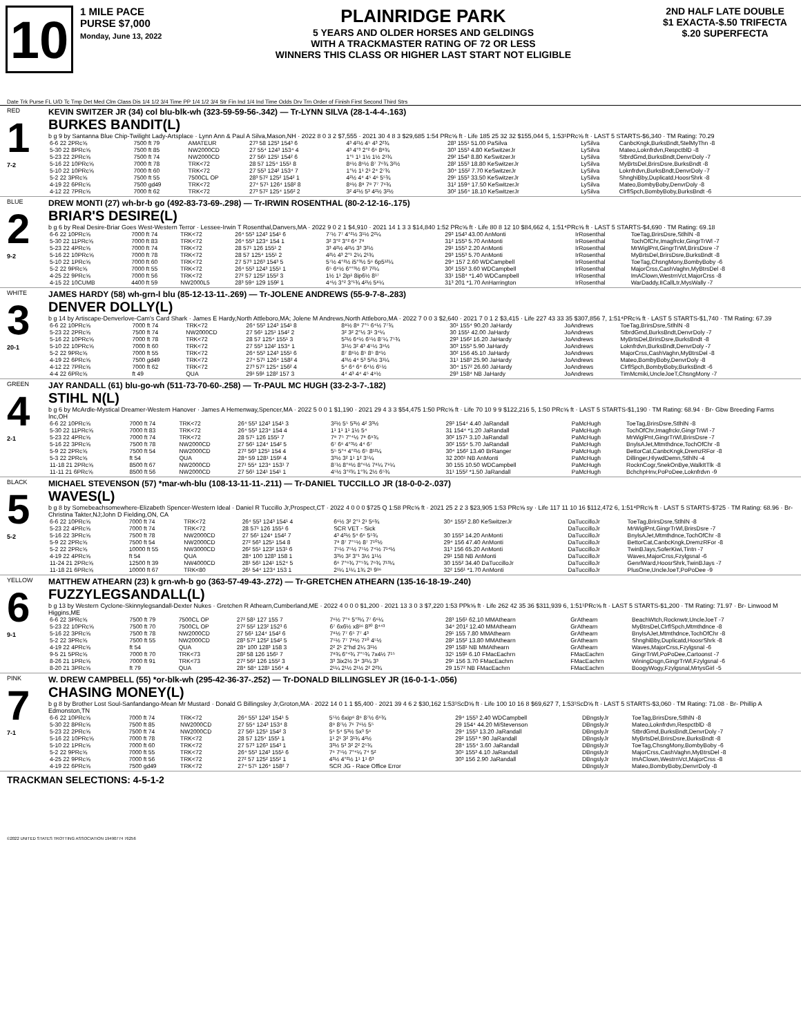10
1 MILE PACE
PURSE $7,000
Monday, June 13, 2022
PLAINRIDGE PARK
5 YEARS AND OLDER HORSES AND GELDINGS
WITH A TRACKMASTER RATING OF 72 OR LESS
WINNERS THIS CLASS OR HIGHER LAST START NOT ELIGIBLE
2ND HALF LATE DOUBLE
$1 EXACTA-$.50 TRIFECTA
$.20 SUPERFECTA
Date Trk Purse FL U/D Tc Tmp Det Med Clm Class Dis 1/4 1/2 3/4 Time PP 1/4 1/2 3/4 Str Fin Ind 1/4 Ind Time Odds Drv Trn Order of Finish First Second Third Strs
RED
1
7-2
KEVIN SWITZER JR (34) col blu-blk-wh (323-59-59-56-.342) — Tr-LYNN SILVA (28-1-4-4-.163)
BURKES BANDIT(L)
b g 9 by Santanna Blue Chip-Twilight Lady-Artsplace · Lynn Ann & Paul A Silva,Mason,NH · 2022 8 0 3 2 $7,555 · 2021 30 4 8 3 $29,685 1:54 PRc⅝ ft · Life 185 25 32 32 $155,044 5, 1:53¹PRc⅝ ft · LAST 5 STARTS-$6,340 · TM Rating: 70.29
| 6-6 22 2PRc⅝ | 7500 ft 79 | AMATEUR | 27³ 58 125³ 154³ 6 | 4³ 4²½ 4⁵ 4³ 2²¾ | 28³ 155¹ 51.00 PaSilva | LySilva | CanbcKngk,BurksBndt,StelMyThn -8 |
| 5-30 22 8PRc⅝ | 7500 ft 85 | NW2000CD | 27 55⁴ 124³ 153⁴ 4 | 4³ 4°³ 2°² 6⁶ 8⁸¾ | 30³ 155³ 4.80 KeSwitzerJr | LySilva | Mateo,Loknfrdvn,RespctblD -8 |
| 5-23 22 2PRc⅝ | 7500 ft 74 | NW2000CD | 27 56¹ 125¹ 154² 6 | 1°¹ 1¹ 1½ 1½ 2¹¾ | 29² 154³ 8.80 KeSwitzerJr | LySilva | StbrdGmd,BurksBndt,DenvrDoly -7 |
| 5-16 22 10PRc⅝ | 7000 ft 78 | TRK<72 | 28 57 125⁴ 155¹ 8 | 8⁶½ 8⁶½ 8⁷ 7⁶¾ 3²½ | 28² 155³ 18.80 KeSwitzerJr | LySilva | MyBrtsDel,BrirsDsre,BurksBndt -8 |
| 5-10 22 10PRc⅝ | 7000 ft 60 | TRK<72 | 27 55³ 124² 153⁴ 7 | 1°½ 1¹ 2¹ 2⁴ 2⁷¾ | 30⁴ 155² 7.70 KeSwitzerJr | LySilva | Loknfrdvn,BurksBndt,DenvrDoly -7 |
| 5-2 22 3PRc⅝ | 7500 ft 55 | 7500CL OP | 28³ 57² 125² 154² 1 | 4²½ 4⁴ 4⁵ 4⁶ 5⁵¾ | 29¹ 155³ 33.50 KeSwitzerJr | LySilva | ShnghiBby,Duplicatd,HoosrShrk -8 |
| 4-19 22 6PRc⅝ | 7500 gd49 | TRK<72 | 27⁴ 57¹ 126⁴ 158² 8 | 8⁹½ 8⁸ 7⁸ 7⁷ 7⁶¾ | 31² 159⁴ 17.50 KeSwitzerJr | LySilva | Mateo,BombyBoby,DenvrDoly -8 |
| 4-12 22 7PRc⅝ | 7000 ft 62 | TRK<72 | 27³ 57² 125⁴ 156² 2 | 3² 4²½ 5³ 4²½ 3²½ | 30² 156⁴ 18.10 KeSwitzerJr | LySilva | ClrflSpch,BombyBoby,BurksBndt -6 |
BLUE
2
9-2
DREW MONTI (27) wh-br-b go (492-83-73-69-.298) — Tr-IRWIN ROSENTHAL (80-2-12-16-.175)
BRIAR'S DESIRE(L)
b g 6 by Real Desire-Briar Goes West-Western Terror · Lessee-Irwin T Rosenthal,Danvers,MA · 2022 9 0 2 1 $4,910 · 2021 14 1 3 3 $14,840 1:52 PRc⅝ ft · Life 80 8 12 10 $84,662 4, 1:51⁴PRc⅝ ft · LAST 5 STARTS-$4,690 · TM Rating: 69.18
| 6-6 22 10PRc⅝ | 7000 ft 74 | TRK<72 | 26⁴ 55³ 124³ 154¹ 6 | 7⁷½ 7⁷ 4°²½ 3¹½ 2²¼ | 29³ 154³ 43.00 AnMonti | IrRosenthal | ToeTag,BrirsDsre,StlhlN -8 |
| 5-30 22 11PRc⅝ | 7000 ft 83 | TRK<72 | 26⁴ 55³ 123⁴ 154 1 | 3² 3°² 3°² 6⁴ 7⁸ | 31² 155³ 5.70 AnMonti | IrRosenthal | TochOfChr,Imagfrckr,GingrTrWl -7 |
| 5-23 22 4PRc⅝ | 7000 ft 74 | TRK<72 | 28 57¹ 126 155¹ 2 | 3³ 4²½ 4²½ 3³ 3²½ | 29¹ 155³ 2.20 AnMonti | IrRosenthal | MrWiglPnt,GingrTrWl,BrirsDsre -7 |
| 5-16 22 10PRc⅝ | 7000 ft 78 | TRK<72 | 28 57 125⁴ 155¹ 2 | 4²½ 4³ 2°¹ 2¼ 2¹¾ | 29³ 155³ 5.70 AnMonti | IrRosenthal | MyBrtsDel,BrirsDsre,BurksBndt -8 |
| 5-10 22 1PRc⅝ | 7000 ft 60 | TRK<72 | 27 57³ 126³ 154³ 5 | 5⁷½ 4°²½ i5°³½ 5⁶ 6p5¹²¼ | 29⁴ 157 2.60 WDCampbell | IrRosenthal | ToeTag,ChsngMony,BombyBoby -6 |
| 5-2 22 9PRc⅝ | 7000 ft 55 | TRK<72 | 26⁴ 55³ 124³ 155¹ 1 | 6⁵ 6⁴½ 6°°³½ 6³ 7²¼ | 30² 155³ 3.60 WDCampbell | IrRosenthal | MajorCrss,CashVaghn,MyBtrsDel -8 |
| 4-25 22 9PRc⅝ | 7000 ft 56 | TRK<72 | 27² 57 125² 155² 3 | 1½ 1¹ 2ip¹ 8ip6½ 8¹⁷ | 33¹ 158⁴ *1.40 WDCampbell | IrRosenthal | ImAClown,WestrnVct,MajorCrss -8 |
| 4-15 22 10CUMB | 4400 ft 59 | NW2000L5 | 28³ 59⁴ 129 159² 1 | 4⁴½ 3°² 3°¹¾ 4²½ 5⁸¼ | 31³ 201 *1.70 AnHarrington | IrRosenthal | WarDaddy,IICallLtr,MysWally -7 |
WHITE
3
20-1
JAMES HARDY (58) wh-grn-l blu (85-12-13-11-.269) — Tr-JOLENE ANDREWS (55-9-7-8-.283)
DENVER DOLLY(L)
b g 14 by Artiscape-Denverlove-Cam's Card Shark · James E Hardy,North Attleboro,MA; Jolene M Andrews,North Attleboro,MA · 2022 7 0 0 3 $2,640 · 2021 7 0 1 2 $3,415 · Life 227 43 33 35 $307,856 7, 1:51⁴PRc⅝ ft · LAST 5 STARTS-$1,740 · TM Rating: 67.39
| 6-6 22 10PRc⅝ | 7000 ft 74 | TRK<72 | 26⁴ 55³ 124³ 154¹ 8 | 8⁸½ 8⁸ 7°⁵ 6⁴½ 7⁷¾ | 30¹ 155⁴ 90.20 JaHardy | JoAndrews | ToeTag,BrirsDsre,StlhlN -8 |
| 5-23 22 2PRc⅝ | 7500 ft 74 | NW2000CD | 27 56¹ 125¹ 154² 2 | 3² 3² 2°½ 3¹ 3⁴¼ | 30 155¹ 42.00 JaHardy | JoAndrews | StbrdGmd,BurksBndt,DenvrDoly -7 |
| 5-16 22 10PRc⅝ | 7000 ft 78 | TRK<72 | 28 57 125⁴ 155¹ 3 | 5³½ 6⁴½ 6⁵½ 8⁷¼ 7⁵¾ | 29³ 156² 16.20 JaHardy | JoAndrews | MyBrtsDel,BrirsDsre,BurksBndt -8 |
| 5-10 22 10PRc⅝ | 7000 ft 60 | TRK<72 | 27 55³ 124² 153⁴ 1 | 3¹½ 3² 4³ 4⁵½ 3⁹½ | 30³ 155³ 5.90 JaHardy | JoAndrews | Loknfrdvn,BurksBndt,DenvrDoly -7 |
| 5-2 22 9PRc⅝ | 7000 ft 55 | TRK<72 | 26⁴ 55³ 124³ 155¹ 6 | 8⁷ 8⁶½ 8⁵ 8⁵ 8⁴½ | 30² 156 45.10 JaHardy | JoAndrews | MajorCrss,CashVaghn,MyBtrsDel -8 |
| 4-19 22 6PRc⅝ | 7500 gd49 | TRK<72 | 27⁴ 57¹ 126⁴ 158² 4 | 4³½ 4⁴ 5³ 5²½ 3¹¼ | 31¹ 158³ 25.90 JaHardy | JoAndrews | Mateo,BombyBoby,DenvrDoly -8 |
| 4-12 22 7PRc⅝ | 7000 ft 62 | TRK<72 | 27³ 57² 125⁴ 156² 4 | 5⁴ 6⁴ 6⁴ 6⁴½ 6⁵½ | 30⁴ 157² 26.60 JaHardy | JoAndrews | ClrflSpch,BombyBoby,BurksBndt -6 |
| 4-4 22 6PRc⅝ | ft 49 | QUA | 29¹ 59¹ 128² 157 3 | 4⁴ 4³ 4⁴ 4⁵ 4⁹½ | 29³ 158⁴ NB JaHardy | JoAndrews | TimMcmiki,UncleJoeT,ChsngMony -7 |
GREEN
4
2-1
JAY RANDALL (61) blu-go-wh (511-73-70-60-.258) — Tr-PAUL MC HUGH (33-2-3-7-.182)
STIHL N(L)
b g 6 by McArdle-Mystical Dreamer-Western Hanover · James A Hemenway,Spencer,MA · 2022 5 0 0 1 $1,190 · 2021 29 4 3 3 $54,475 1:50 PRc⅝ ft · Life 70 10 9 9 $122,216 5, 1:50 PRc⅝ ft · LAST 5 STARTS-$1,190 · TM Rating: 68.94 · Br- Gbw Breeding Farms Inc,OH
| 6-6 22 10PRc⅝ | 7000 ft 74 | TRK<72 | 26⁴ 55³ 124³ 154¹ 3 | 3²½ 5⁵ 5³½ 4² 3³½ | 29³ 154⁴ 4.40 JaRandall | PaMcHugh | ToeTag,BrirsDsre,StlhlN -8 |
| 5-30 22 11PRc⅝ | 7000 ft 83 | TRK<72 | 26⁴ 55³ 123⁴ 154 4 | 1¹ 1¹ 1¹ 1½ 5⁴ | 31 154⁴ *1.20 JaRandall | PaMcHugh | TochOfChr,Imagfrckr,GingrTrWl -7 |
| 5-23 22 4PRc⅝ | 7000 ft 74 | TRK<72 | 28 57¹ 126 155¹ 7 | 7⁸ 7⁵ 7°⁴½ 7⁸ 6⁹¾ | 30² 157¹ 3.10 JaRandall | PaMcHugh | MrWiglPnt,GingrTrWl,BrirsDsre -7 |
| 5-16 22 3PRc⅝ | 7500 ft 78 | NW2000CD | 27 56¹ 124⁴ 154² 5 | 6⁷ 6⁶ 4°³½ 4⁴ 6⁷ | 30² 155⁴ 5.70 JaRandall | PaMcHugh | BnylsAJet,Mtmthdnce,TochOfChr -8 |
| 5-9 22 2PRc⅝ | 7500 ft 54 | NW2000CD | 27² 56³ 125¹ 154 4 | 5⁵ 5°⁴ 4°²½ 6⁵ 8¹²¼ | 30⁴ 156² 13.40 BrRanger | PaMcHugh | BettorCat,CanbcKngk,DremzRFor -8 |
| 5-3 22 2PRc⅝ | ft 54 | QUA | 28⁴ 59 128¹ 159¹ 4 | 3³½ 3² 1¹ 1² 3⁵¼ | 32 200¹ NB AnMonti | PaMcHugh | Dillinger,HlywdDemn,StlhlN -4 |
| 11-18 21 2PRc⅝ | 8500 ft 67 | NW2000CD | 27¹ 55⁴ 123⁴ 153¹ 7 | 8⁷½ 8°⁸½ 8°⁶½ 7⁸¼ 7⁹¼ | 30 155 10.50 WDCampbell | PaMcHugh | RocknCogr,SnekOnBye,WalkItTlk -8 |
| 11-11 21 6PRc⅝ | 8500 ft 56 | NW2000CD | 27 56¹ 124¹ 154¹ 1 | 4⁵½ 3°²¾ 1°¾ 2½ 6⁵¾ | 31¹ 155² *1.50 JaRandall | PaMcHugh | BchchpHnv,PoPoDee,Loknfrdvn -9 |
BLACK
5
5-2
MICHAEL STEVENSON (57) *mar-wh-blu (108-13-11-11-.211) — Tr-DANIEL TUCCILLO JR (18-0-0-2-.037)
WAVES(L)
b g 8 by Somebeachsomewhere-Elizabeth Spencer-Western Ideal · Daniel R Tuccillo Jr,Prospect,CT · 2022 4 0 0 0 $725 Q 1:58 PRc⅝ ft · 2021 25 2 2 3 $23,905 1:53 PRc⅝ sy · Life 117 11 10 16 $112,472 6, 1:51⁴PRc⅝ ft · LAST 5 STARTS-$725 · TM Rating: 68.96 · Br- Christina Takter,NJ;John D Fielding,ON, CA
| 6-6 22 10PRc⅝ | 7000 ft 74 | TRK<72 | 26⁴ 55³ 124³ 154¹ 4 | 6⁶½ 3² 2°¹ 2¹ 5⁶¾ | 30⁴ 155³ 2.80 KeSwitzerJr | DaTuccilloJr | ToeTag,BrirsDsre,StlhlN -8 |
| 5-23 22 4PRc⅝ | 7000 ft 74 | TRK<72 | 28 57¹ 126 155¹ 6 | SCR VET - Sick | | DaTuccilloJr | MrWiglPnt,GingrTrWl,BrirsDsre -7 |
| 5-16 22 3PRc⅝ | 7500 ft 78 | NW2000CD | 27 56¹ 124⁴ 154² 7 | 4³ 4³½ 5⁴ 6⁶ 5⁵¾ | 30 155³ 14.20 AnMonti | DaTuccilloJr | BnylsAJet,Mtmthdnce,TochOfChr -8 |
| 5-9 22 2PRc⅝ | 7500 ft 54 | NW2000CD | 27² 56³ 125¹ 154 8 | 7⁸ 8⁷ 7°⁵½ 8⁷ 7¹⁰½ | 29⁴ 156 47.40 AnMonti | DaTuccilloJr | BettorCat,CanbcKngk,DremzRFor -8 |
| 5-2 22 2PRc⅝ | 10000 ft 55 | NW3000CD | 26² 55¹ 123² 153¹ 6 | 7⁵½ 7⁵½ 7⁵½ 7⁴½ 7¹⁴½ | 31³ 156 65.20 AnMonti | DaTuccilloJr | TwinBJays,SoferKiwi,Tintn -7 |
| 4-19 22 4PRc⅝ | ft 54 | QUA | 28⁴ 100 128³ 158 1 | 3³½ 3² 3°¹ 3½ 1¹½ | 29¹ 158 NB AnMonti | DaTuccilloJr | Waves,MajorCrss,Fzylgsnal -6 |
| 11-24 21 2PRc⅝ | 12500 ft 39 | NW4000CD | 28¹ 56¹ 124¹ 152⁴ 5 | 6⁶ 7°⁶¾ 7°⁵¾ 7⁶¾ 7¹³¼ | 30 155² 34.40 DaTuccilloJr | DaTuccilloJr | GenrlWard,HoosrShrk,TwinBJays -7 |
| 11-18 21 6PRc⅝ | 10000 ft 67 | TRK<80 | 26¹ 54⁴ 123⁴ 153 1 | 2¹¼ 1¹¼ 1¾ 2¹ 9¹⁶ | 32² 156¹ *1.70 AnMonti | DaTuccilloJr | PlusOne,UncleJoeT,PoPoDee -9 |
YELLOW
6
9-1
MATTHEW ATHEARN (23) k grn-wh-b go (363-57-49-43-.272) — Tr-GRETCHEN ATHEARN (135-16-18-19-.240)
FUZZYLEGSANDALL(L)
b g 13 by Western Cyclone-Skinnylegsandall-Dexter Nukes · Gretchen R Athearn,Cumberland,ME · 2022 4 0 0 0 $1,200 · 2021 13 3 0 3 $7,220 1:53 PPk⅝ ft · Life 262 42 35 36 $311,939 6, 1:51¹PRc⅝ ft · LAST 5 STARTS-$1,200 · TM Rating: 71.97 · Br- Linwood M Higgins,ME
| 6-6 22 3PRc⅝ | 7500 ft 79 | 7500CL OP | 27² 58¹ 127 155 7 | 7⁶½ 7°⁶ 5°³¼ 7⁷ 6⁶¼ | 28³ 156¹ 62.10 MMAthearn | GrAthearn | BeachWtch,Rocknwtr,UncleJoeT -7 |
| 5-23 22 10PRc⅝ | 7500 ft 70 | 7500CL OP | 27² 55² 123² 152³ 6 | 6⁷ 6x6½ x8¹⁶ 8³⁰ 8⁴⁴³ | 34⁴ 201² 12.40 MMAthearn | GrAthearn | MyBtrsDel,ClrflSpch,Mtmthdnce -8 |
| 5-16 22 3PRc⅝ | 7500 ft 78 | NW2000CD | 27 56¹ 124⁴ 154² 6 | 7⁸½ 7⁷ 6⁵ 7⁷ 4³ | 29¹ 155 7.80 MMAthearn | GrAthearn | BnylsAJet,Mtmthdnce,TochOfChr -8 |
| 5-2 22 3PRc⅝ | 7500 ft 55 | NW2000CD | 28³ 57² 125² 154² 5 | 7⁵½ 7⁷ 7⁸½ 7¹⁰ 4⁵½ | 28² 155² 13.80 MMAthearn | GrAthearn | ShnghiBby,Duplicatd,HoosrShrk -8 |
| 4-19 22 4PRc⅝ | ft 54 | QUA | 28⁴ 100 128³ 158 3 | 2² 2¹ 2°hd 2¼ 3¹½ | 29³ 158¹ NB MMAthearn | GrAthearn | Waves,MajorCrss,Fzylgsnal -6 |
| 9-5 21 5PRc⅝ | 7000 ft 70 | TRK<73 | 28² 58 126 156¹ 7 | 7⁸¾ 6°⁴¾ 7°⁵¾ 7x4½ 7¹⁵ | 32¹ 159¹ 6.10 FMacEachrn | FMacEachrn | GingrTrWl,PoPoDee,Cartoonst -7 |
| 8-26 21 1PRc⅝ | 7000 ft 91 | TRK<73 | 27² 56² 126 155² 3 | 3³ 3ix2½ 3⁴ 3²¼ 3³ | 29¹ 156 3.70 FMacEachrn | FMacEachrn | WiningDsgn,GingrTrWl,Fzylgsnal -6 |
| 8-20 21 3PRc⅝ | ft 79 | QUA | 28⁴ 58⁴ 128¹ 156⁴ 4 | 2¹¼ 2¹½ 2¹½ 2² 2²¾ | 29 157² NB FMacEachrn | FMacEachrn | BoogyWogy,Fzylgsnal,MrtysGirl -5 |
PINK
7
7-1
W. DREW CAMPBELL (55) *or-blk-wh (295-42-36-37-.252) — Tr-DONALD BILLINGSLEY JR (16-0-1-1-.056)
CHASING MONEY(L)
b g 8 by Brother Lost Soul-Sanfandango-Mean Mr Mustard · Donald G Billingsley Jr,Groton,MA · 2022 14 0 1 1 $5,400 · 2021 39 4 6 2 $30,162 1:53¹ScD⅝ ft · Life 100 10 16 8 $69,627 7, 1:53¹ScD⅝ ft · LAST 5 STARTS-$3,060 · TM Rating: 71.08 · Br- Phillip A Edmonston,TN
| 6-6 22 10PRc⅝ | 7000 ft 74 | TRK<72 | 26⁴ 55³ 124³ 154¹ 5 | 5⁵½ 6xip⁶ 8⁶ 8⁷½ 6⁶¾ | 29⁴ 155³ 2.40 WDCampbell | DBngslyJr | ToeTag,BrirsDsre,StlhlN -8 |
| 5-30 22 8PRc⅝ | 7500 ft 85 | NW2000CD | 27 55⁴ 124³ 153⁴ 8 | 8⁹ 8⁷½ 7⁶ 7⁶½ 5⁵ | 29 154⁴ 44.20 MiStevenson | DBngslyJr | Mateo,Loknfrdvn,RespctblD -8 |
| 5-23 22 2PRc⅝ | 7500 ft 74 | NW2000CD | 27 56¹ 125¹ 154² 3 | 5⁶ 5⁴ 5³½ 5x³ 5⁶ | 29⁴ 155³ 13.20 JaRandall | DBngslyJr | StbrdGmd,BurksBndt,DenvrDoly -7 |
| 5-16 22 10PRc⅝ | 7000 ft 78 | TRK<72 | 28 57 125⁴ 155¹ 1 | 1¹ 2¹ 3² 3¹¾ 4²½ | 29² 155³ *.90 JaRandall | DBngslyJr | MyBrtsDel,BrirsDsre,BurksBndt -8 |
| 5-10 22 1PRc⅝ | 7000 ft 60 | TRK<72 | 27 57³ 126³ 154³ 1 | 3³½ 5³ 3² 2² 2⁵¾ | 28⁴ 155⁴ 3.60 JaRandall | DBngslyJr | ToeTag,ChsngMony,BombyBoby -6 |
| 5-2 22 9PRc⅝ | 7000 ft 55 | TRK<72 | 26⁴ 55³ 124³ 155¹ 6 | 7⁶ 7⁵½ 7°⁴¼ 7⁴ 5² | 30¹ 155³ 4.10 JaRandall | DBngslyJr | MajorCrss,CashVaghn,MyBtrsDel -8 |
| 4-25 22 9PRc⅝ | 7000 ft 56 | TRK<72 | 27² 57 125² 155² 1 | 4³½ 4°²½ 1¹ 1¹ 6³ | 30³ 156 2.90 JaRandall | DBngslyJr | ImAClown,WestrnVct,MajorCrss -8 |
| 4-19 22 6PRc⅝ | 7500 gd49 | TRK<72 | 27⁴ 57¹ 126⁴ 158² 7 | SCR JG - Race Office Error | | DBngslyJr | Mateo,BombyBoby,DenvrDoly -8 |
TRACKMAN SELECTIONS: 4-5-1-2
©2022 UNITED STATES TROTTING ASSOCIATION 19490774 76256